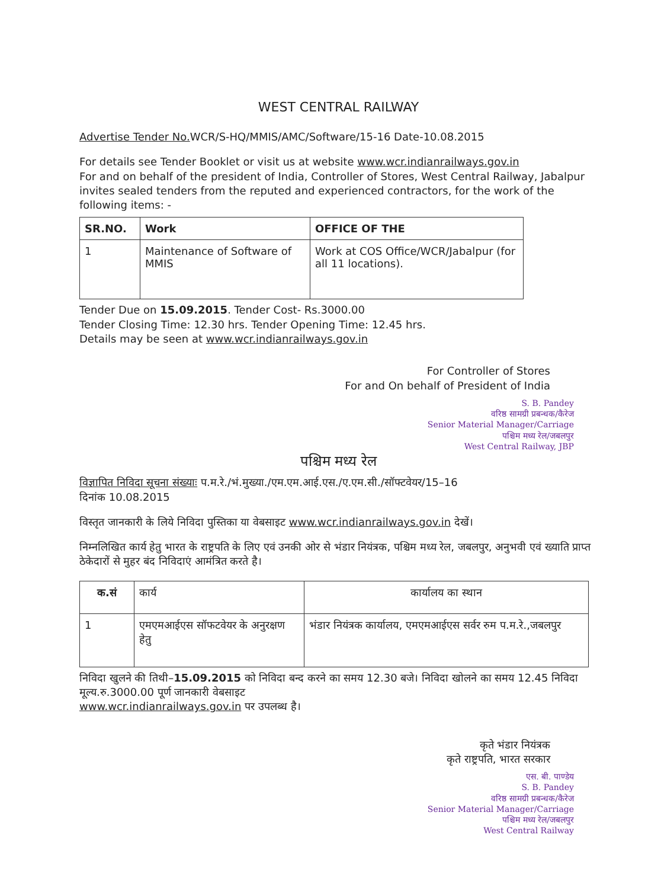WEST CENTRAL RAILWAY
Advertise Tender No. WCR/S-HQ/MMIS/AMC/Software/15-16 Date-10.08.2015
For details see Tender Booklet or visit us at website www.wcr.indianrailways.gov.in
For and on behalf of the president of India, Controller of Stores, West Central Railway, Jabalpur invites sealed tenders from the reputed and experienced contractors, for the work of the following items: -
| SR.NO. | Work | OFFICE OF THE |
| --- | --- | --- |
| 1 | Maintenance of Software of MMIS | Work at COS Office/WCR/Jabalpur (for all 11 locations). |
Tender Due on 15.09.2015. Tender Cost- Rs.3000.00
Tender Closing Time: 12.30 hrs. Tender Opening Time: 12.45 hrs.
Details may be seen at www.wcr.indianrailways.gov.in
For Controller of Stores
For and On behalf of President of India
S. B. Pandey
वरिष्ठ सामग्री प्रबन्धक/कैरेज
Senior Material Manager/Carriage
पश्चिम मध्य रेल/जबलपुर
West Central Railway, JBP
पश्चिम मध्य रेल
विज्ञापित निविदा सूचना संख्याः प.म.रे./भं.मुख्या./एम.एम.आई.एस./ए.एम.सी./सॉफ्टवेयर/15–16
दिनांक 10.08.2015
विस्तृत जानकारी के लिये निविदा पुस्तिका या वेबसाइट www.wcr.indianrailways.gov.in देखें।
निम्नलिखित कार्य हेतु भारत के राष्ट्रपति के लिए एवं उनकी ओर से भंडार नियंत्रक, पश्चिम मध्य रेल, जबलपुर, अनुभवी एवं ख्याति प्राप्त ठेकेदारों से मुहर बंद निविदाएं आमंत्रित करते है।
| क.सं | कार्य | कार्यालय का स्थान |
| --- | --- | --- |
| 1 | एमएमआईएस सॉफटवेयर के अनुरक्षण हेतु | भंडार नियंत्रक कार्यालय, एमएमआईएस सर्वर रुम प.म.रे.,जबलपुर |
निविदा खुलने की तिथी–15.09.2015 को निविदा बन्द करने का समय 12.30 बजे। निविदा खोलने का समय 12.45 निविदा मूल्य.रु.3000.00 पूर्ण जानकारी वेबसाइट
www.wcr.indianrailways.gov.in पर उपलब्ध है।
कृते भंडार नियंत्रक
कृते राष्ट्रपति, भारत सरकार
एस. बी. पाण्डेय
S. B. Pandey
वरिष्ठ सामग्री प्रबन्धक/कैरेज
Senior Material Manager/Carriage
पश्चिम मध्य रेल/जबलपुर
West Central Railway